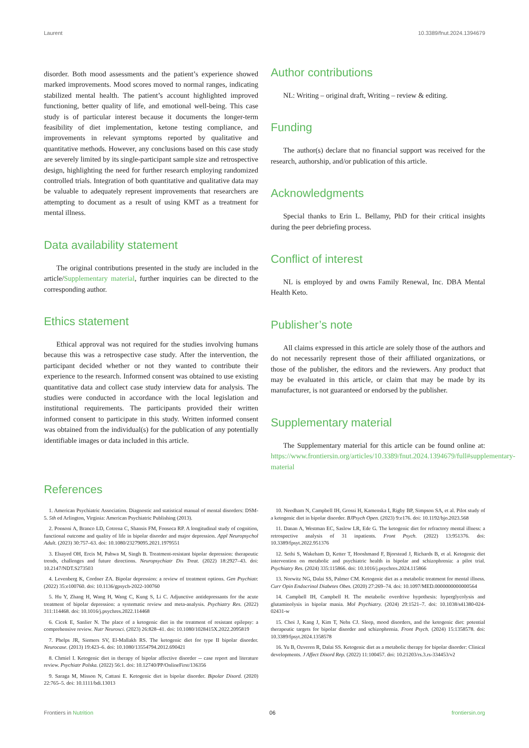Laurent 10.3389/fnut.2024.1394679
disorder. Both mood assessments and the patient’s experience showed marked improvements. Mood scores moved to normal ranges, indicating stabilized mental health. The patient’s account highlighted improved functioning, better quality of life, and emotional well-being. This case study is of particular interest because it documents the longer-term feasibility of diet implementation, ketone testing compliance, and improvements in relevant symptoms reported by qualitative and quantitative methods. However, any conclusions based on this case study are severely limited by its single-participant sample size and retrospective design, highlighting the need for further research employing randomized controlled trials. Integration of both quantitative and qualitative data may be valuable to adequately represent improvements that researchers are attempting to document as a result of using KMT as a treatment for mental illness.
Data availability statement
The original contributions presented in the study are included in the article/Supplementary material, further inquiries can be directed to the corresponding author.
Ethics statement
Ethical approval was not required for the studies involving humans because this was a retrospective case study. After the intervention, the participant decided whether or not they wanted to contribute their experience to the research. Informed consent was obtained to use existing quantitative data and collect case study interview data for analysis. The studies were conducted in accordance with the local legislation and institutional requirements. The participants provided their written informed consent to participate in this study. Written informed consent was obtained from the individual(s) for the publication of any potentially identifiable images or data included in this article.
Author contributions
NL: Writing – original draft, Writing – review & editing.
Funding
The author(s) declare that no financial support was received for the research, authorship, and/or publication of this article.
Acknowledgments
Special thanks to Erin L. Bellamy, PhD for their critical insights during the peer debriefing process.
Conflict of interest
NL is employed by and owns Family Renewal, Inc. DBA Mental Health Keto.
Publisher’s note
All claims expressed in this article are solely those of the authors and do not necessarily represent those of their affiliated organizations, or those of the publisher, the editors and the reviewers. Any product that may be evaluated in this article, or claim that may be made by its manufacturer, is not guaranteed or endorsed by the publisher.
Supplementary material
The Supplementary material for this article can be found online at: https://www.frontiersin.org/articles/10.3389/fnut.2024.1394679/full#supplementary-material
References
1. American Psychiatric Association. Diagnostic and statistical manual of mental disorders: DSM-5. 5th ed Arlington, Virginia: American Psychiatric Publishing (2013).
2. Ponsoni A, Branco LD, Cotrena C, Shansis FM, Fonseca RP. A longitudinal study of cognition, functional outcome and quality of life in bipolar disorder and major depression. Appl Neuropsychol Adult. (2023) 30:757–63. doi: 10.1080/23279095.2021.1979551
3. Elsayed OH, Ercis M, Pahwa M, Singh B. Treatment-resistant bipolar depression: therapeutic trends, challenges and future directions. Neuropsychiatr Dis Treat. (2022) 18:2927–43. doi: 10.2147/NDT.S273503
4. Levenberg K, Cordner ZA. Bipolar depression: a review of treatment options. Gen Psychiatr. (2022) 35:e100760. doi: 10.1136/gpsych-2022-100760
5. Hu Y, Zhang H, Wang H, Wang C, Kung S, Li C. Adjunctive antidepressants for the acute treatment of bipolar depression: a systematic review and meta-analysis. Psychiatry Res. (2022) 311:114468. doi: 10.1016/j.psychres.2022.114468
6. Cicek E, Sanlier N. The place of a ketogenic diet in the treatment of resistant epilepsy: a comprehensive review. Nutr Neurosci. (2023) 26:828–41. doi: 10.1080/1028415X.2022.2095819
7. Phelps JR, Siemers SV, El-Mallakh RS. The ketogenic diet for type II bipolar disorder. Neurocase. (2013) 19:423–6. doi: 10.1080/13554794.2012.690421
8. Chmiel I. Ketogenic diet in therapy of bipolar affective disorder -- case report and literature review. Psychiatr Polska. (2022) 56:1. doi: 10.12740/PP/OnlineFirst/136356
9. Saraga M, Misson N, Cattani E. Ketogenic diet in bipolar disorder. Bipolar Disord. (2020) 22:765–5. doi: 10.1111/bdi.13013
10. Needham N, Campbell IH, Grossi H, Kamenska I, Rigby BP, Simpson SA, et al. Pilot study of a ketogenic diet in bipolar disorder. BJPsych Open. (2023) 9:e176. doi: 10.1192/bjo.2023.568
11. Danan A, Westman EC, Saslow LR, Ede G. The ketogenic diet for refractory mental illness: a retrospective analysis of 31 inpatients. Front Psych. (2022) 13:951376. doi: 10.3389/fpsyt.2022.951376
12. Sethi S, Wakeham D, Ketter T, Hooshmand F, Bjorstead J, Richards B, et al. Ketogenic diet intervention on metabolic and psychiatric health in bipolar and schizophrenia: a pilot trial. Psychiatry Res. (2024) 335:115866. doi: 10.1016/j.psychres.2024.115866
13. Norwitz NG, Dalai SS, Palmer CM. Ketogenic diet as a metabolic treatment for mental illness. Curr Opin Endocrinol Diabetes Obes. (2020) 27:269–74. doi: 10.1097/MED.0000000000000564
14. Campbell IH, Campbell H. The metabolic overdrive hypothesis: hyperglycolysis and glutaminolysis in bipolar mania. Mol Psychiatry. (2024) 29:1521–7. doi: 10.1038/s41380-024-02431-w
15. Choi J, Kang J, Kim T, Nehs CJ. Sleep, mood disorders, and the ketogenic diet: potential therapeutic targets for bipolar disorder and schizophrenia. Front Psych. (2024) 15:1358578. doi: 10.3389/fpsyt.2024.1358578
16. Yu B, Ozveren R, Dalai SS. Ketogenic diet as a metabolic therapy for bipolar disorder: Clinical developments. J Affect Disord Rep. (2022) 11:100457. doi: 10.21203/rs.3.rs-334453/v2
Frontiers in Nutrition 06 frontiersin.org